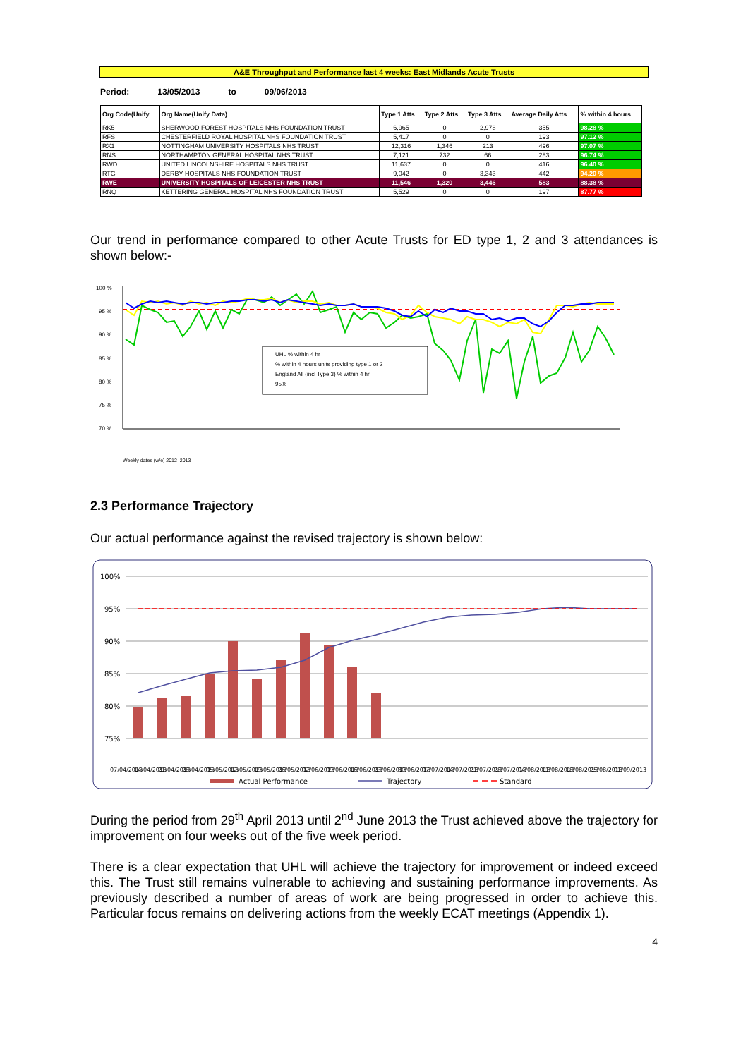A&E Throughput and Performance last 4 weeks: East Midlands Acute Trusts
Period: 13/05/2013 to 09/06/2013
| Org Code(Unify | Org Name(Unify Data) | Type 1 Atts | Type 2 Atts | Type 3 Atts | Average Daily Atts | % within 4 hours |
| --- | --- | --- | --- | --- | --- | --- |
| RK5 | SHERWOOD FOREST HOSPITALS NHS FOUNDATION TRUST | 6,965 | 0 | 2,978 | 355 | 98.28 % |
| RFS | CHESTERFIELD ROYAL HOSPITAL NHS FOUNDATION TRUST | 5,417 | 0 | 0 | 193 | 97.12 % |
| RX1 | NOTTINGHAM UNIVERSITY HOSPITALS NHS TRUST | 12,316 | 1,346 | 213 | 496 | 97.07 % |
| RNS | NORTHAMPTON GENERAL HOSPITAL NHS TRUST | 7,121 | 732 | 66 | 283 | 96.74 % |
| RWD | UNITED LINCOLNSHIRE HOSPITALS NHS TRUST | 11,637 | 0 | 0 | 416 | 96.40 % |
| RTG | DERBY HOSPITALS NHS FOUNDATION TRUST | 9,042 | 0 | 3,343 | 442 | 94.20 % |
| RWE | UNIVERSITY HOSPITALS OF LEICESTER NHS TRUST | 11,546 | 1,320 | 3,446 | 583 | 88.38 % |
| RNQ | KETTERING GENERAL HOSPITAL NHS FOUNDATION TRUST | 5,529 | 0 | 0 | 197 | 87.77 % |
Our trend in performance compared to other Acute Trusts for ED type 1, 2 and 3 attendances is shown below:-
100 %
95 %
90 %
85 %
80 %
75 %
70 %
UHL % within 4 hr
% within 4 hours units providing type 1 or 2
England All (incl Type 3) % within 4 hr
95%
Weekly dates (w/e) 2012–2013
2.3 Performance Trajectory
Our actual performance against the revised trajectory is shown below:
100%
95%
90%
85%
80%
75%
07/04/2013
14/04/2013
21/04/2013
28/04/2013
05/05/2013
12/05/2013
19/05/2013
26/05/2013
02/06/2013
09/06/2013
16/06/2013
23/06/2013
30/06/2013
07/07/2013
14/07/2013
21/07/2013
28/07/2013
04/08/2013
11/08/2013
18/08/2013
25/08/2013
01/09/2013
Actual Performance
Trajectory
Standard
During the period from 29<sup>th</sup> April 2013 until 2<sup>nd</sup> June 2013 the Trust achieved above the trajectory for improvement on four weeks out of the five week period.
There is a clear expectation that UHL will achieve the trajectory for improvement or indeed exceed this. The Trust still remains vulnerable to achieving and sustaining performance improvements. As previously described a number of areas of work are being progressed in order to achieve this. Particular focus remains on delivering actions from the weekly ECAT meetings (Appendix 1).
4